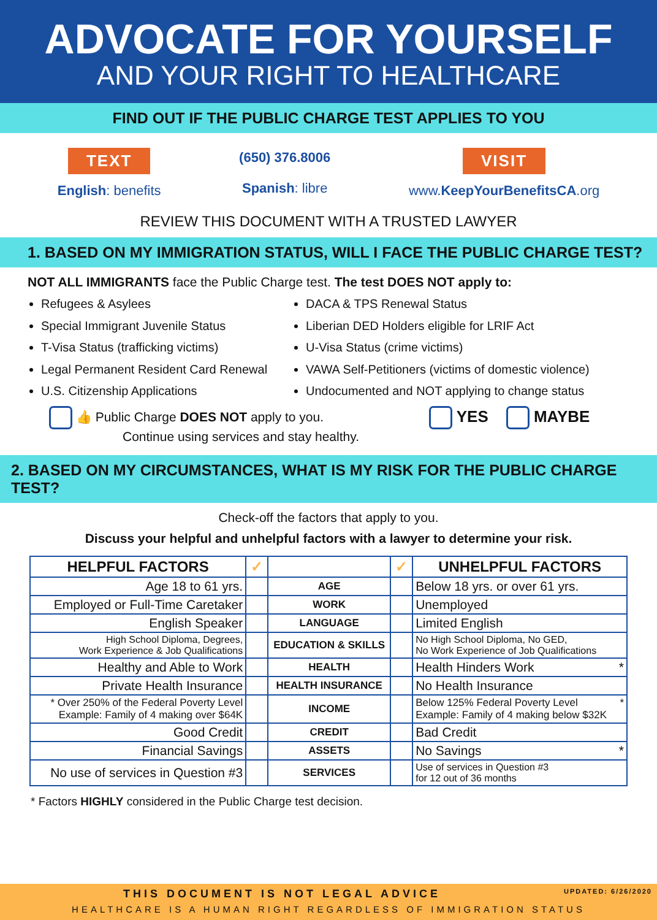ADVOCATE FOR YOURSELF
AND YOUR RIGHT TO HEALTHCARE
FIND OUT IF THE PUBLIC CHARGE TEST APPLIES TO YOU
TEXT
English: benefits
(650) 376.8006
Spanish: libre
VISIT
www.KeepYourBenefitsCA.org
REVIEW THIS DOCUMENT WITH A TRUSTED LAWYER
1. BASED ON MY IMMIGRATION STATUS, WILL I FACE THE PUBLIC CHARGE TEST?
NOT ALL IMMIGRANTS face the Public Charge test. The test DOES NOT apply to:
Refugees & Asylees
Special Immigrant Juvenile Status
T-Visa Status (trafficking victims)
Legal Permanent Resident Card Renewal
U.S. Citizenship Applications
DACA & TPS Renewal Status
Liberian DED Holders eligible for LRIF Act
U-Visa Status (crime victims)
VAWA Self-Petitioners (victims of domestic violence)
Undocumented and NOT applying to change status
👍 Public Charge DOES NOT apply to you.
Continue using services and stay healthy.
YES MAYBE
2. BASED ON MY CIRCUMSTANCES, WHAT IS MY RISK FOR THE PUBLIC CHARGE TEST?
Check-off the factors that apply to you.
Discuss your helpful and unhelpful factors with a lawyer to determine your risk.
| HELPFUL FACTORS | ✓ | | ✓ | UNHELPFUL FACTORS |
| --- | --- | --- | --- | --- |
| Age 18 to 61 yrs. | | AGE | | Below 18 yrs. or over 61 yrs. |
| Employed or Full-Time Caretaker | | WORK | | Unemployed |
| English Speaker | | LANGUAGE | | Limited English |
| High School Diploma, Degrees, Work Experience & Job Qualifications | | EDUCATION & SKILLS | | No High School Diploma, No GED, No Work Experience of Job Qualifications |
| Healthy and Able to Work | | HEALTH | | Health Hinders Work * |
| Private Health Insurance | | HEALTH INSURANCE | | No Health Insurance |
| * Over 250% of the Federal Poverty Level Example: Family of 4 making over $64K | | INCOME | | Below 125% Federal Poverty Level * Example: Family of 4 making below $32K |
| Good Credit | | CREDIT | | Bad Credit |
| Financial Savings | | ASSETS | | No Savings * |
| No use of services in Question #3 | | SERVICES | | Use of services in Question #3 for 12 out of 36 months |
* Factors HIGHLY considered in the Public Charge test decision.
THIS DOCUMENT IS NOT LEGAL ADVICE UPDATED: 6/26/2020
HEALTHCARE IS A HUMAN RIGHT REGARDLESS OF IMMIGRATION STATUS